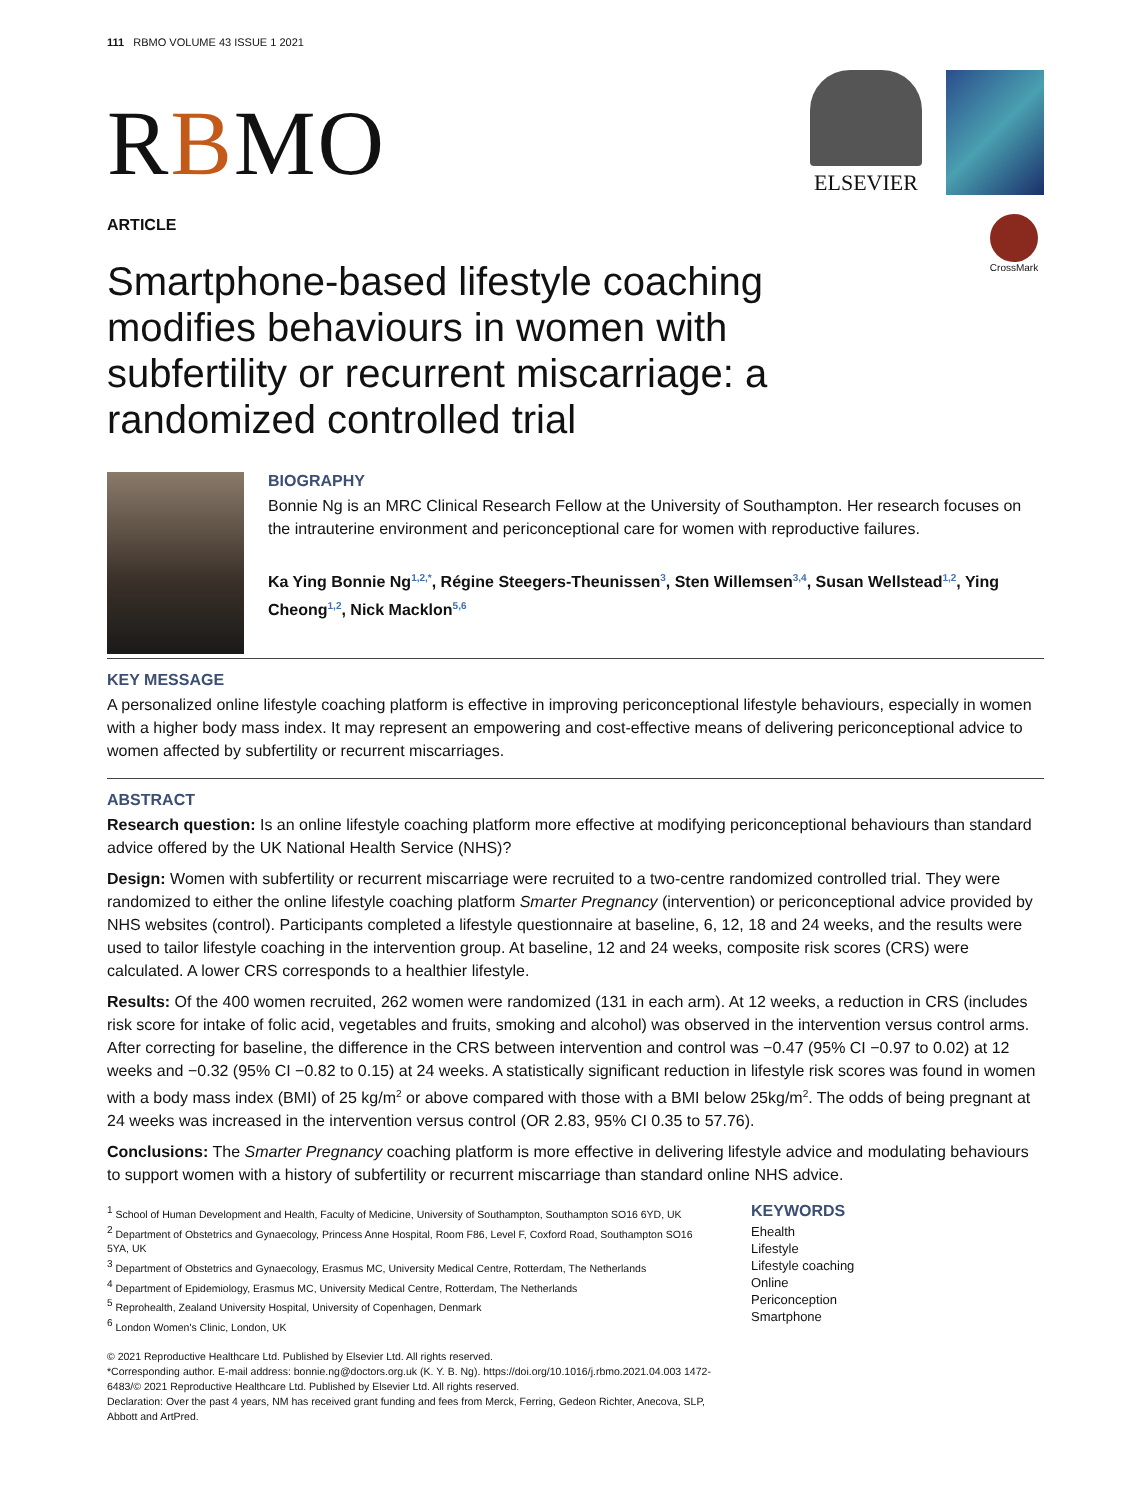111 RBMO VOLUME 43 ISSUE 1 2021
RBMO
ELSEVIER
ARTICLE
Smartphone-based lifestyle coaching modifies behaviours in women with subfertility or recurrent miscarriage: a randomized controlled trial
CrossMark
BIOGRAPHY
Bonnie Ng is an MRC Clinical Research Fellow at the University of Southampton. Her research focuses on the intrauterine environment and periconceptional care for women with reproductive failures.
Ka Ying Bonnie Ng<sup>1,2,*</sup>, Régine Steegers-Theunissen<sup>3</sup>, Sten Willemsen<sup>3,4</sup>, Susan Wellstead<sup>1,2</sup>, Ying Cheong<sup>1,2</sup>, Nick Macklon<sup>5,6</sup>
KEY MESSAGE
A personalized online lifestyle coaching platform is effective in improving periconceptional lifestyle behaviours, especially in women with a higher body mass index. It may represent an empowering and cost-effective means of delivering periconceptional advice to women affected by subfertility or recurrent miscarriages.
ABSTRACT
Research question: Is an online lifestyle coaching platform more effective at modifying periconceptional behaviours than standard advice offered by the UK National Health Service (NHS)?
Design: Women with subfertility or recurrent miscarriage were recruited to a two-centre randomized controlled trial. They were randomized to either the online lifestyle coaching platform Smarter Pregnancy (intervention) or periconceptional advice provided by NHS websites (control). Participants completed a lifestyle questionnaire at baseline, 6, 12, 18 and 24 weeks, and the results were used to tailor lifestyle coaching in the intervention group. At baseline, 12 and 24 weeks, composite risk scores (CRS) were calculated. A lower CRS corresponds to a healthier lifestyle.
Results: Of the 400 women recruited, 262 women were randomized (131 in each arm). At 12 weeks, a reduction in CRS (includes risk score for intake of folic acid, vegetables and fruits, smoking and alcohol) was observed in the intervention versus control arms. After correcting for baseline, the difference in the CRS between intervention and control was −0.47 (95% CI −0.97 to 0.02) at 12 weeks and −0.32 (95% CI −0.82 to 0.15) at 24 weeks. A statistically significant reduction in lifestyle risk scores was found in women with a body mass index (BMI) of 25 kg/m<sup>2</sup> or above compared with those with a BMI below 25kg/m<sup>2</sup>. The odds of being pregnant at 24 weeks was increased in the intervention versus control (OR 2.83, 95% CI 0.35 to 57.76).
Conclusions: The Smarter Pregnancy coaching platform is more effective in delivering lifestyle advice and modulating behaviours to support women with a history of subfertility or recurrent miscarriage than standard online NHS advice.
<sup>1</sup> School of Human Development and Health, Faculty of Medicine, University of Southampton, Southampton SO16 6YD, UK
<sup>2</sup> Department of Obstetrics and Gynaecology, Princess Anne Hospital, Room F86, Level F, Coxford Road, Southampton SO16 5YA, UK
<sup>3</sup> Department of Obstetrics and Gynaecology, Erasmus MC, University Medical Centre, Rotterdam, The Netherlands
<sup>4</sup> Department of Epidemiology, Erasmus MC, University Medical Centre, Rotterdam, The Netherlands
<sup>5</sup> Reprohealth, Zealand University Hospital, University of Copenhagen, Denmark
<sup>6</sup> London Women's Clinic, London, UK
© 2021 Reproductive Healthcare Ltd. Published by Elsevier Ltd. All rights reserved.
*Corresponding author. E-mail address: bonnie.ng@doctors.org.uk (K. Y. B. Ng). https://doi.org/10.1016/j.rbmo.2021.04.003 1472-6483/© 2021 Reproductive Healthcare Ltd. Published by Elsevier Ltd. All rights reserved.
Declaration: Over the past 4 years, NM has received grant funding and fees from Merck, Ferring, Gedeon Richter, Anecova, SLP, Abbott and ArtPred.
KEYWORDS
Ehealth
Lifestyle
Lifestyle coaching
Online
Periconception
Smartphone